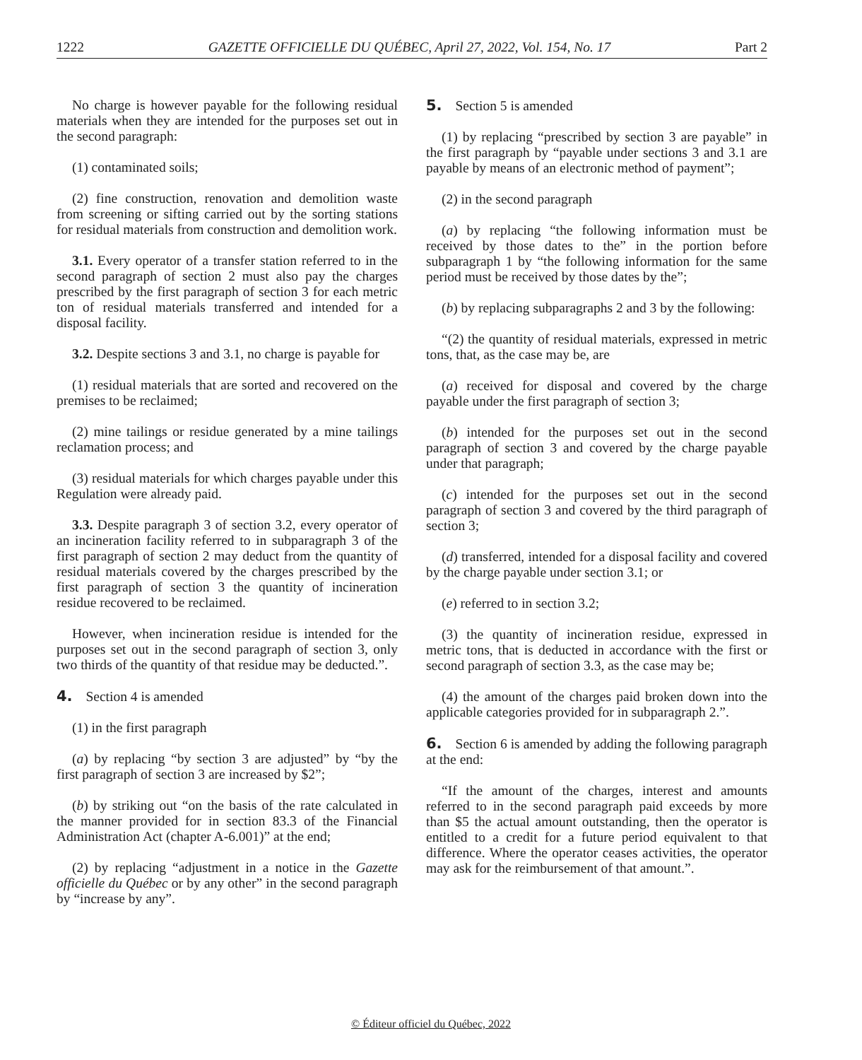1222 GAZETTE OFFICIELLE DU QUÉBEC, April 27, 2022, Vol. 154, No. 17 Part 2
No charge is however payable for the following residual materials when they are intended for the purposes set out in the second paragraph:
(1) contaminated soils;
(2) fine construction, renovation and demolition waste from screening or sifting carried out by the sorting stations for residual materials from construction and demolition work.
3.1. Every operator of a transfer station referred to in the second paragraph of section 2 must also pay the charges prescribed by the first paragraph of section 3 for each metric ton of residual materials transferred and intended for a disposal facility.
3.2. Despite sections 3 and 3.1, no charge is payable for
(1) residual materials that are sorted and recovered on the premises to be reclaimed;
(2) mine tailings or residue generated by a mine tailings reclamation process; and
(3) residual materials for which charges payable under this Regulation were already paid.
3.3. Despite paragraph 3 of section 3.2, every operator of an incineration facility referred to in subparagraph 3 of the first paragraph of section 2 may deduct from the quantity of residual materials covered by the charges prescribed by the first paragraph of section 3 the quantity of incineration residue recovered to be reclaimed.
However, when incineration residue is intended for the purposes set out in the second paragraph of section 3, only two thirds of the quantity of that residue may be deducted.”.
4. Section 4 is amended
(1) in the first paragraph
(a) by replacing “by section 3 are adjusted” by “by the first paragraph of section 3 are increased by $2”;
(b) by striking out “on the basis of the rate calculated in the manner provided for in section 83.3 of the Financial Administration Act (chapter A-6.001)” at the end;
(2) by replacing “adjustment in a notice in the Gazette officielle du Québec or by any other” in the second paragraph by “increase by any”.
5. Section 5 is amended
(1) by replacing “prescribed by section 3 are payable” in the first paragraph by “payable under sections 3 and 3.1 are payable by means of an electronic method of payment”;
(2) in the second paragraph
(a) by replacing “the following information must be received by those dates to the” in the portion before subparagraph 1 by “the following information for the same period must be received by those dates by the”;
(b) by replacing subparagraphs 2 and 3 by the following:
“(2) the quantity of residual materials, expressed in metric tons, that, as the case may be, are
(a) received for disposal and covered by the charge payable under the first paragraph of section 3;
(b) intended for the purposes set out in the second paragraph of section 3 and covered by the charge payable under that paragraph;
(c) intended for the purposes set out in the second paragraph of section 3 and covered by the third paragraph of section 3;
(d) transferred, intended for a disposal facility and covered by the charge payable under section 3.1; or
(e) referred to in section 3.2;
(3) the quantity of incineration residue, expressed in metric tons, that is deducted in accordance with the first or second paragraph of section 3.3, as the case may be;
(4) the amount of the charges paid broken down into the applicable categories provided for in subparagraph 2.”.
6. Section 6 is amended by adding the following paragraph at the end:
“If the amount of the charges, interest and amounts referred to in the second paragraph paid exceeds by more than $5 the actual amount outstanding, then the operator is entitled to a credit for a future period equivalent to that difference. Where the operator ceases activities, the operator may ask for the reimbursement of that amount.”.
© Éditeur officiel du Québec, 2022